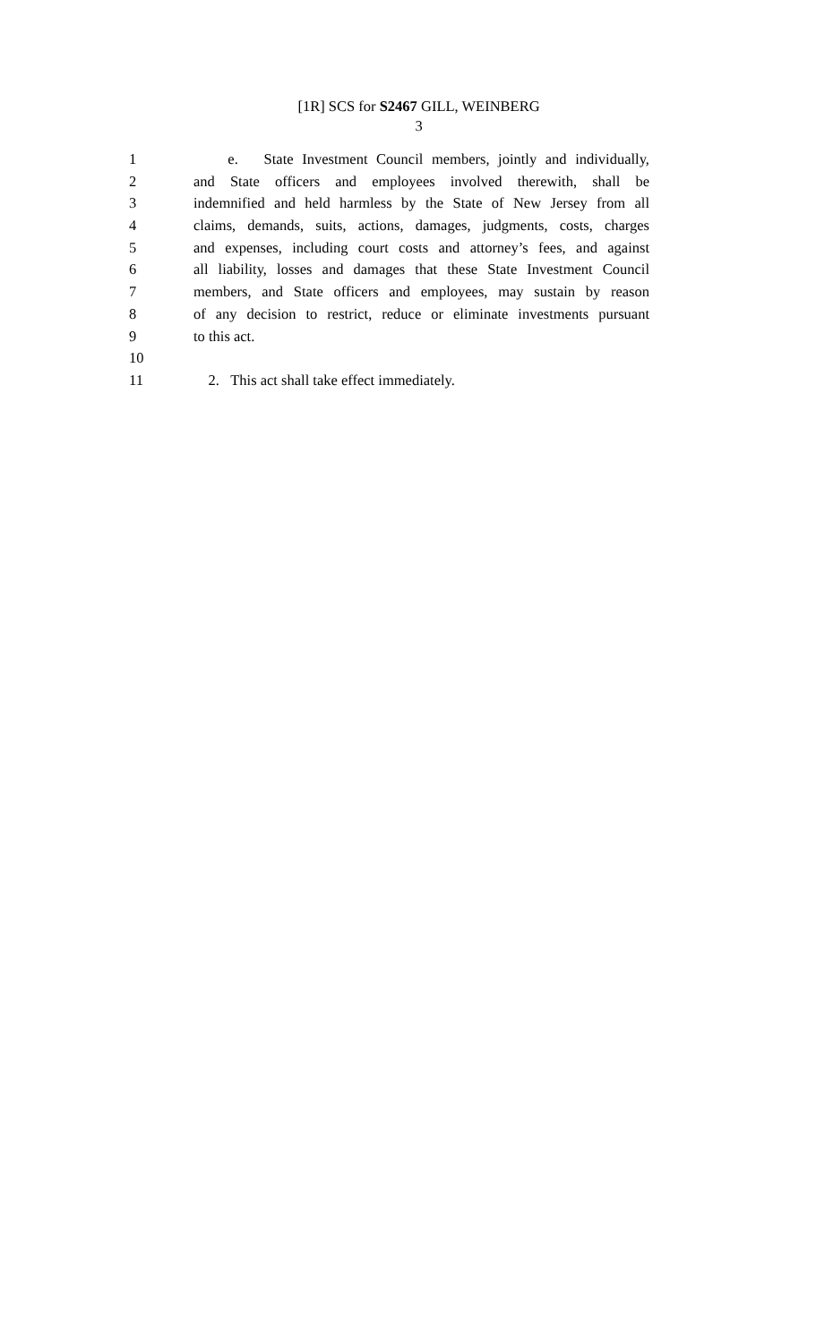[1R] SCS for S2467 GILL, WEINBERG
3
1 e. State Investment Council members, jointly and individually,
2 and State officers and employees involved therewith, shall be
3 indemnified and held harmless by the State of New Jersey from all
4 claims, demands, suits, actions, damages, judgments, costs, charges
5 and expenses, including court costs and attorney’s fees, and against
6 all liability, losses and damages that these State Investment Council
7 members, and State officers and employees, may sustain by reason
8 of any decision to restrict, reduce or eliminate investments pursuant
9 to this act.
10
11 2. This act shall take effect immediately.